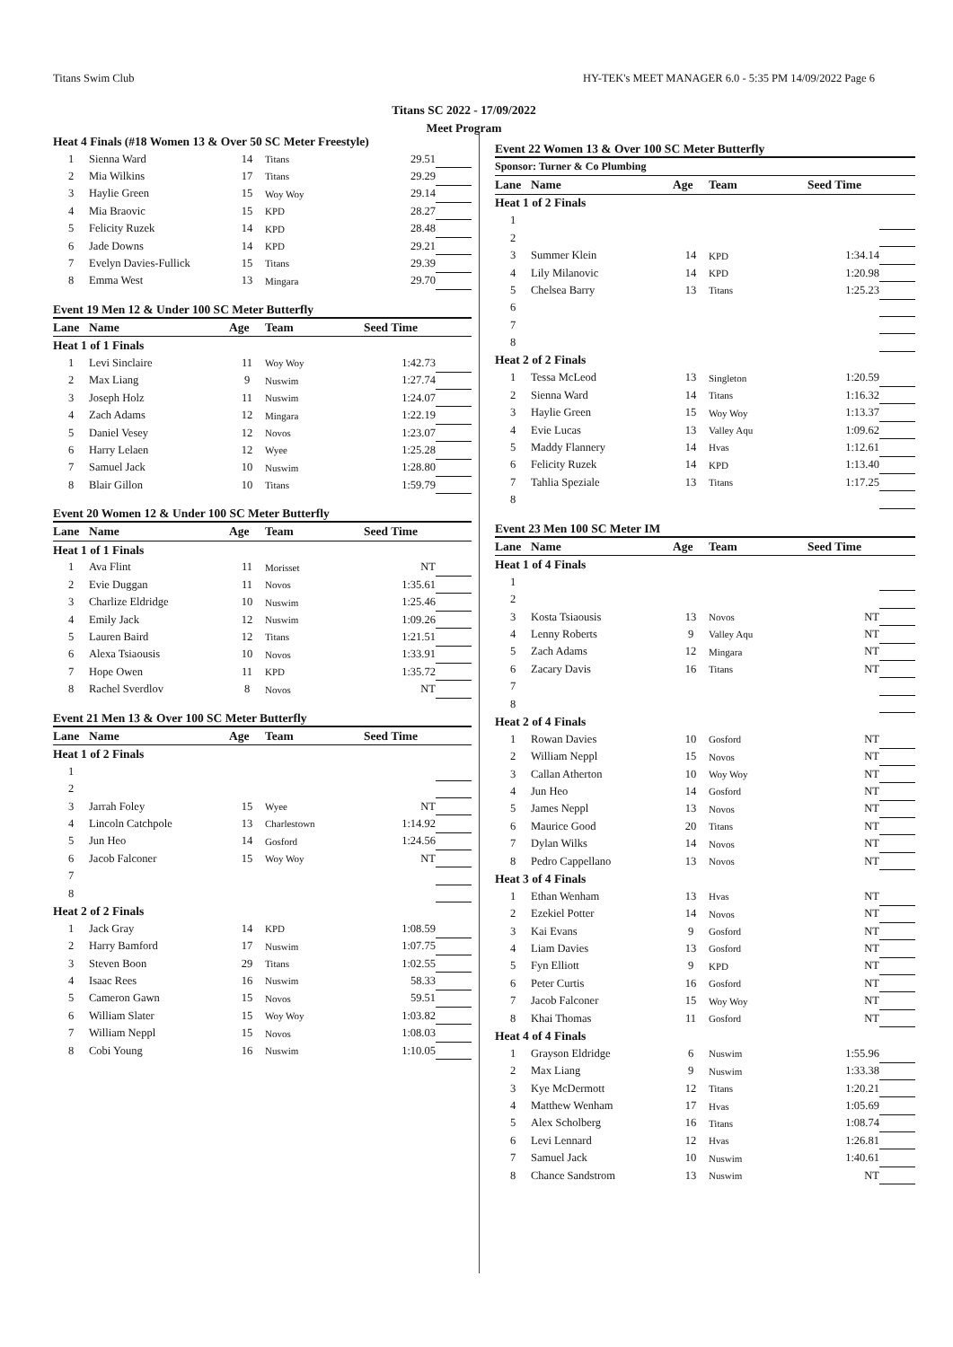Titans Swim Club HY-TEK's MEET MANAGER 6.0 - 5:35 PM 14/09/2022 Page 6
Titans SC 2022 - 17/09/2022
Meet Program
| Heat 4 Finals (#18 Women 13 & Over 50 SC Meter Freestyle) | | | | | |
| 1 | Sienna Ward | 14 | Titans | 29.51 | |
| 2 | Mia Wilkins | 17 | Titans | 29.29 | |
| 3 | Haylie Green | 15 | Woy Woy | 29.14 | |
| 4 | Mia Braovic | 15 | KPD | 28.27 | |
| 5 | Felicity Ruzek | 14 | KPD | 28.48 | |
| 6 | Jade Downs | 14 | KPD | 29.21 | |
| 7 | Evelyn Davies-Fullick | 15 | Titans | 29.39 | |
| 8 | Emma West | 13 | Mingara | 29.70 | |
| Event 19 Men 12 & Under 100 SC Meter Butterfly | | | | | |
| Lane | Name | Age | Team | Seed Time | |
| Heat 1 of 1 Finals | | | | | |
| 1 | Levi Sinclaire | 11 | Woy Woy | 1:42.73 | |
| 2 | Max Liang | 9 | Nuswim | 1:27.74 | |
| 3 | Joseph Holz | 11 | Nuswim | 1:24.07 | |
| 4 | Zach Adams | 12 | Mingara | 1:22.19 | |
| 5 | Daniel Vesey | 12 | Novos | 1:23.07 | |
| 6 | Harry Lelaen | 12 | Wyee | 1:25.28 | |
| 7 | Samuel Jack | 10 | Nuswim | 1:28.80 | |
| 8 | Blair Gillon | 10 | Titans | 1:59.79 | |
| Event 20 Women 12 & Under 100 SC Meter Butterfly | | | | | |
| Lane | Name | Age | Team | Seed Time | |
| Heat 1 of 1 Finals | | | | | |
| 1 | Ava Flint | 11 | Morisset | NT | |
| 2 | Evie Duggan | 11 | Novos | 1:35.61 | |
| 3 | Charlize Eldridge | 10 | Nuswim | 1:25.46 | |
| 4 | Emily Jack | 12 | Nuswim | 1:09.26 | |
| 5 | Lauren Baird | 12 | Titans | 1:21.51 | |
| 6 | Alexa Tsiaousis | 10 | Novos | 1:33.91 | |
| 7 | Hope Owen | 11 | KPD | 1:35.72 | |
| 8 | Rachel Sverdlov | 8 | Novos | NT | |
| Event 21 Men 13 & Over 100 SC Meter Butterfly | | | | | |
| Lane | Name | Age | Team | Seed Time | |
| Heat 1 of 2 Finals | | | | | |
| 1 | | | | | |
| 2 | | | | | |
| 3 | Jarrah Foley | 15 | Wyee | NT | |
| 4 | Lincoln Catchpole | 13 | Charlestown | 1:14.92 | |
| 5 | Jun Heo | 14 | Gosford | 1:24.56 | |
| 6 | Jacob Falconer | 15 | Woy Woy | NT | |
| 7 | | | | | |
| 8 | | | | | |
| Heat 2 of 2 Finals | | | | | |
| 1 | Jack Gray | 14 | KPD | 1:08.59 | |
| 2 | Harry Bamford | 17 | Nuswim | 1:07.75 | |
| 3 | Steven Boon | 29 | Titans | 1:02.55 | |
| 4 | Isaac Rees | 16 | Nuswim | 58.33 | |
| 5 | Cameron Gawn | 15 | Novos | 59.51 | |
| 6 | William Slater | 15 | Woy Woy | 1:03.82 | |
| 7 | William Neppl | 15 | Novos | 1:08.03 | |
| 8 | Cobi Young | 16 | Nuswim | 1:10.05 | |
| Event 22 Women 13 & Over 100 SC Meter Butterfly | | | | | |
| Sponsor: Turner & Co Plumbing | | | | | |
| Lane | Name | Age | Team | Seed Time | |
| Heat 1 of 2 Finals | | | | | |
| 1 | | | | | |
| 2 | | | | | |
| 3 | Summer Klein | 14 | KPD | 1:34.14 | |
| 4 | Lily Milanovic | 14 | KPD | 1:20.98 | |
| 5 | Chelsea Barry | 13 | Titans | 1:25.23 | |
| 6 | | | | | |
| 7 | | | | | |
| 8 | | | | | |
| Heat 2 of 2 Finals | | | | | |
| 1 | Tessa McLeod | 13 | Singleton | 1:20.59 | |
| 2 | Sienna Ward | 14 | Titans | 1:16.32 | |
| 3 | Haylie Green | 15 | Woy Woy | 1:13.37 | |
| 4 | Evie Lucas | 13 | Valley Aqu | 1:09.62 | |
| 5 | Maddy Flannery | 14 | Hvas | 1:12.61 | |
| 6 | Felicity Ruzek | 14 | KPD | 1:13.40 | |
| 7 | Tahlia Speziale | 13 | Titans | 1:17.25 | |
| 8 | | | | | |
| Event 23 Men 100 SC Meter IM | | | | | |
| Lane | Name | Age | Team | Seed Time | |
| Heat 1 of 4 Finals | | | | | |
| 1 | | | | | |
| 2 | | | | | |
| 3 | Kosta Tsiaousis | 13 | Novos | NT | |
| 4 | Lenny Roberts | 9 | Valley Aqu | NT | |
| 5 | Zach Adams | 12 | Mingara | NT | |
| 6 | Zacary Davis | 16 | Titans | NT | |
| 7 | | | | | |
| 8 | | | | | |
| Heat 2 of 4 Finals | | | | | |
| 1 | Rowan Davies | 10 | Gosford | NT | |
| 2 | William Neppl | 15 | Novos | NT | |
| 3 | Callan Atherton | 10 | Woy Woy | NT | |
| 4 | Jun Heo | 14 | Gosford | NT | |
| 5 | James Neppl | 13 | Novos | NT | |
| 6 | Maurice Good | 20 | Titans | NT | |
| 7 | Dylan Wilks | 14 | Novos | NT | |
| 8 | Pedro Cappellano | 13 | Novos | NT | |
| Heat 3 of 4 Finals | | | | | |
| 1 | Ethan Wenham | 13 | Hvas | NT | |
| 2 | Ezekiel Potter | 14 | Novos | NT | |
| 3 | Kai Evans | 9 | Gosford | NT | |
| 4 | Liam Davies | 13 | Gosford | NT | |
| 5 | Fyn Elliott | 9 | KPD | NT | |
| 6 | Peter Curtis | 16 | Gosford | NT | |
| 7 | Jacob Falconer | 15 | Woy Woy | NT | |
| 8 | Khai Thomas | 11 | Gosford | NT | |
| Heat 4 of 4 Finals | | | | | |
| 1 | Grayson Eldridge | 6 | Nuswim | 1:55.96 | |
| 2 | Max Liang | 9 | Nuswim | 1:33.38 | |
| 3 | Kye McDermott | 12 | Titans | 1:20.21 | |
| 4 | Matthew Wenham | 17 | Hvas | 1:05.69 | |
| 5 | Alex Scholberg | 16 | Titans | 1:08.74 | |
| 6 | Levi Lennard | 12 | Hvas | 1:26.81 | |
| 7 | Samuel Jack | 10 | Nuswim | 1:40.61 | |
| 8 | Chance Sandstrom | 13 | Nuswim | NT | |